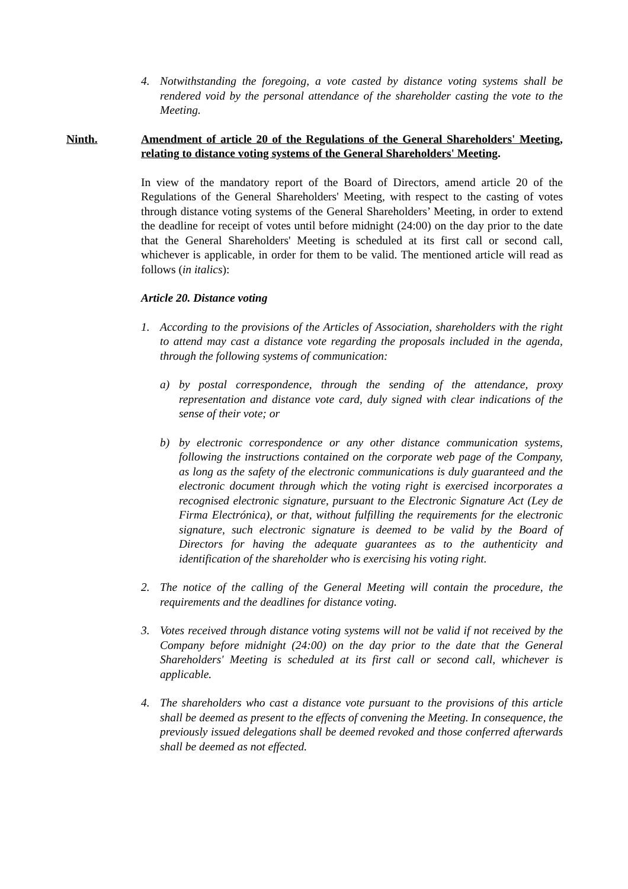4. Notwithstanding the foregoing, a vote casted by distance voting systems shall be rendered void by the personal attendance of the shareholder casting the vote to the Meeting.
Ninth. Amendment of article 20 of the Regulations of the General Shareholders' Meeting, relating to distance voting systems of the General Shareholders' Meeting.
In view of the mandatory report of the Board of Directors, amend article 20 of the Regulations of the General Shareholders' Meeting, with respect to the casting of votes through distance voting systems of the General Shareholders’ Meeting, in order to extend the deadline for receipt of votes until before midnight (24:00) on the day prior to the date that the General Shareholders' Meeting is scheduled at its first call or second call, whichever is applicable, in order for them to be valid. The mentioned article will read as follows (in italics):
Article 20. Distance voting
1. According to the provisions of the Articles of Association, shareholders with the right to attend may cast a distance vote regarding the proposals included in the agenda, through the following systems of communication:
a) by postal correspondence, through the sending of the attendance, proxy representation and distance vote card, duly signed with clear indications of the sense of their vote; or
b) by electronic correspondence or any other distance communication systems, following the instructions contained on the corporate web page of the Company, as long as the safety of the electronic communications is duly guaranteed and the electronic document through which the voting right is exercised incorporates a recognised electronic signature, pursuant to the Electronic Signature Act (Ley de Firma Electrónica), or that, without fulfilling the requirements for the electronic signature, such electronic signature is deemed to be valid by the Board of Directors for having the adequate guarantees as to the authenticity and identification of the shareholder who is exercising his voting right.
2. The notice of the calling of the General Meeting will contain the procedure, the requirements and the deadlines for distance voting.
3. Votes received through distance voting systems will not be valid if not received by the Company before midnight (24:00) on the day prior to the date that the General Shareholders' Meeting is scheduled at its first call or second call, whichever is applicable.
4. The shareholders who cast a distance vote pursuant to the provisions of this article shall be deemed as present to the effects of convening the Meeting. In consequence, the previously issued delegations shall be deemed revoked and those conferred afterwards shall be deemed as not effected.